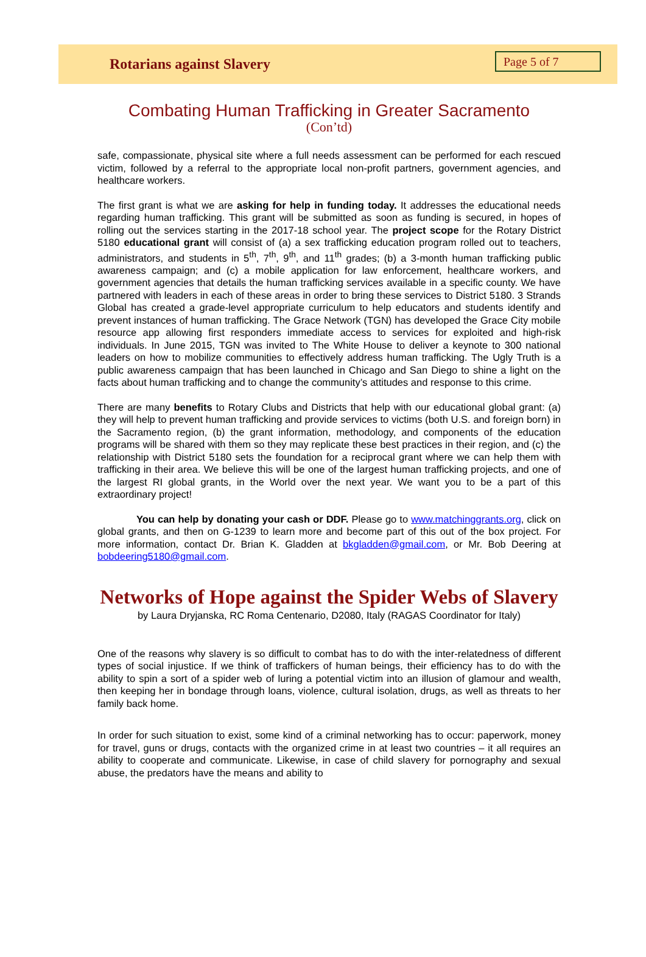Rotarians against Slavery
Page 5 of 7
Combating Human Trafficking in Greater Sacramento
(Con’td)
safe, compassionate, physical site where a full needs assessment can be performed for each rescued victim, followed by a referral to the appropriate local non-profit partners, government agencies, and healthcare workers.
The first grant is what we are asking for help in funding today. It addresses the educational needs regarding human trafficking. This grant will be submitted as soon as funding is secured, in hopes of rolling out the services starting in the 2017-18 school year. The project scope for the Rotary District 5180 educational grant will consist of (a) a sex trafficking education program rolled out to teachers, administrators, and students in 5<sup>th</sup>, 7<sup>th</sup>, 9<sup>th</sup>, and 11<sup>th</sup> grades; (b) a 3-month human trafficking public awareness campaign; and (c) a mobile application for law enforcement, healthcare workers, and government agencies that details the human trafficking services available in a specific county. We have partnered with leaders in each of these areas in order to bring these services to District 5180. 3 Strands Global has created a grade-level appropriate curriculum to help educators and students identify and prevent instances of human trafficking. The Grace Network (TGN) has developed the Grace City mobile resource app allowing first responders immediate access to services for exploited and high-risk individuals. In June 2015, TGN was invited to The White House to deliver a keynote to 300 national leaders on how to mobilize communities to effectively address human trafficking. The Ugly Truth is a public awareness campaign that has been launched in Chicago and San Diego to shine a light on the facts about human trafficking and to change the community’s attitudes and response to this crime.
There are many benefits to Rotary Clubs and Districts that help with our educational global grant: (a) they will help to prevent human trafficking and provide services to victims (both U.S. and foreign born) in the Sacramento region, (b) the grant information, methodology, and components of the education programs will be shared with them so they may replicate these best practices in their region, and (c) the relationship with District 5180 sets the foundation for a reciprocal grant where we can help them with trafficking in their area. We believe this will be one of the largest human trafficking projects, and one of the largest RI global grants, in the World over the next year. We want you to be a part of this extraordinary project!
You can help by donating your cash or DDF. Please go to www.matchinggrants.org, click on global grants, and then on G-1239 to learn more and become part of this out of the box project. For more information, contact Dr. Brian K. Gladden at bkgladden@gmail.com, or Mr. Bob Deering at bobdeering5180@gmail.com.
Networks of Hope against the Spider Webs of Slavery
by Laura Dryjanska, RC Roma Centenario, D2080, Italy (RAGAS Coordinator for Italy)
One of the reasons why slavery is so difficult to combat has to do with the inter-relatedness of different types of social injustice. If we think of traffickers of human beings, their efficiency has to do with the ability to spin a sort of a spider web of luring a potential victim into an illusion of glamour and wealth, then keeping her in bondage through loans, violence, cultural isolation, drugs, as well as threats to her family back home.
In order for such situation to exist, some kind of a criminal networking has to occur: paperwork, money for travel, guns or drugs, contacts with the organized crime in at least two countries – it all requires an ability to cooperate and communicate. Likewise, in case of child slavery for pornography and sexual abuse, the predators have the means and ability to